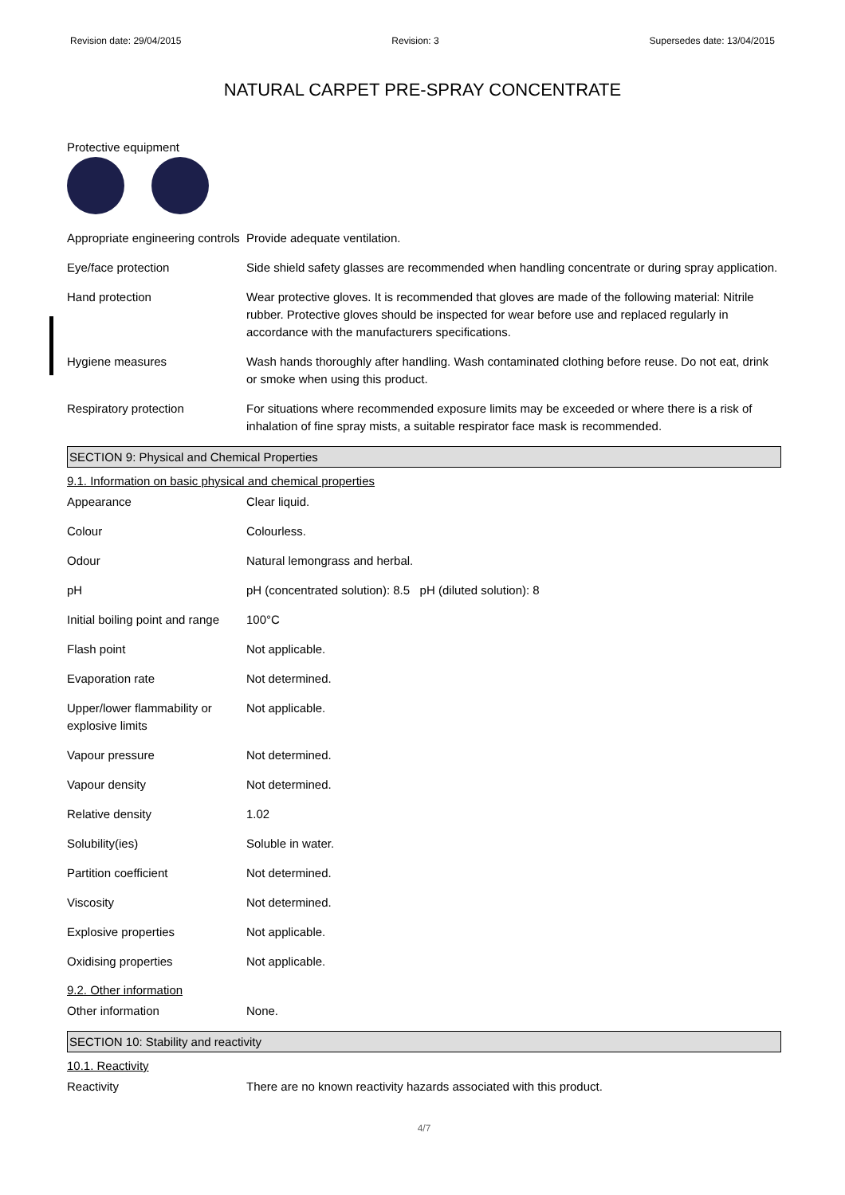Revision date: 29/04/2015 Revision: 3 Supersedes date: 13/04/2015
NATURAL CARPET PRE-SPRAY CONCENTRATE
Protective equipment
| Appropriate engineering controls | Provide adequate ventilation. |
| Eye/face protection | Side shield safety glasses are recommended when handling concentrate or during spray application. |
| Hand protection | Wear protective gloves. It is recommended that gloves are made of the following material: Nitrile rubber. Protective gloves should be inspected for wear before use and replaced regularly in accordance with the manufacturers specifications. |
| Hygiene measures | Wash hands thoroughly after handling. Wash contaminated clothing before reuse. Do not eat, drink or smoke when using this product. |
| Respiratory protection | For situations where recommended exposure limits may be exceeded or where there is a risk of inhalation of fine spray mists, a suitable respirator face mask is recommended. |
SECTION 9: Physical and Chemical Properties
9.1. Information on basic physical and chemical properties
| Appearance | Clear liquid. |
| Colour | Colourless. |
| Odour | Natural lemongrass and herbal. |
| pH | pH (concentrated solution): 8.5 pH (diluted solution): 8 |
| Initial boiling point and range | 100°C |
| Flash point | Not applicable. |
| Evaporation rate | Not determined. |
| Upper/lower flammability or explosive limits | Not applicable. |
| Vapour pressure | Not determined. |
| Vapour density | Not determined. |
| Relative density | 1.02 |
| Solubility(ies) | Soluble in water. |
| Partition coefficient | Not determined. |
| Viscosity | Not determined. |
| Explosive properties | Not applicable. |
| Oxidising properties | Not applicable. |
9.2. Other information
| Other information | None. |
SECTION 10: Stability and reactivity
10.1. Reactivity
| Reactivity | There are no known reactivity hazards associated with this product. |
4/7